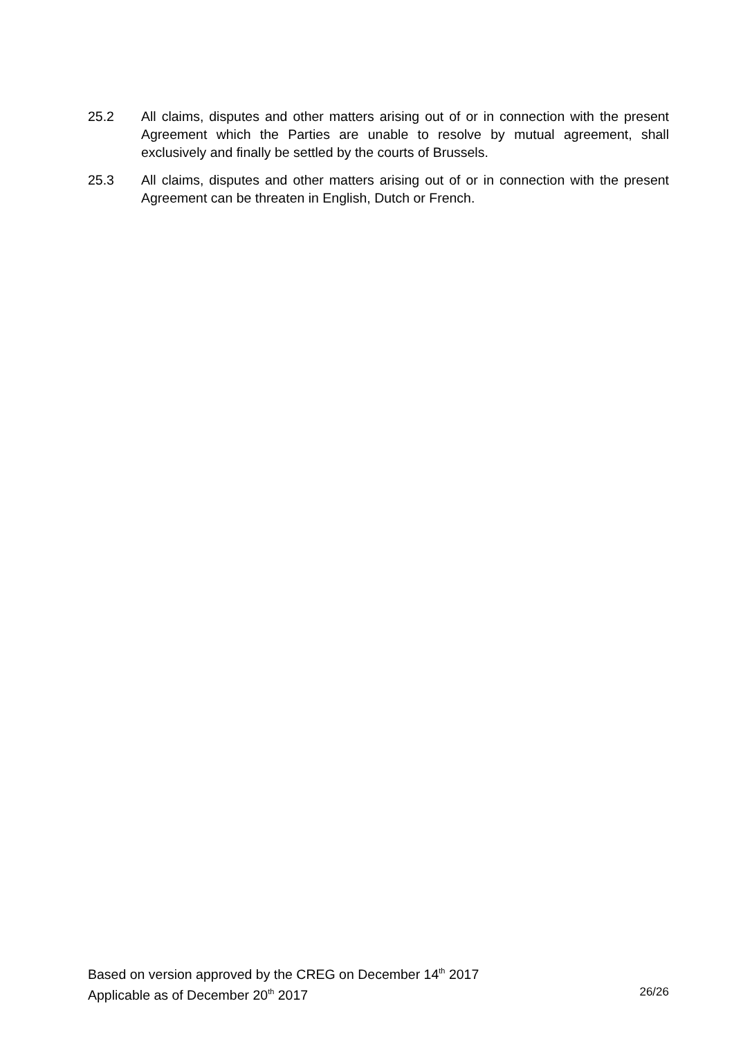25.2 All claims, disputes and other matters arising out of or in connection with the present Agreement which the Parties are unable to resolve by mutual agreement, shall exclusively and finally be settled by the courts of Brussels.
25.3 All claims, disputes and other matters arising out of or in connection with the present Agreement can be threaten in English, Dutch or French.
Based on version approved by the CREG on December 14<sup>th</sup> 2017
Applicable as of December 20<sup>th</sup> 2017 26/26